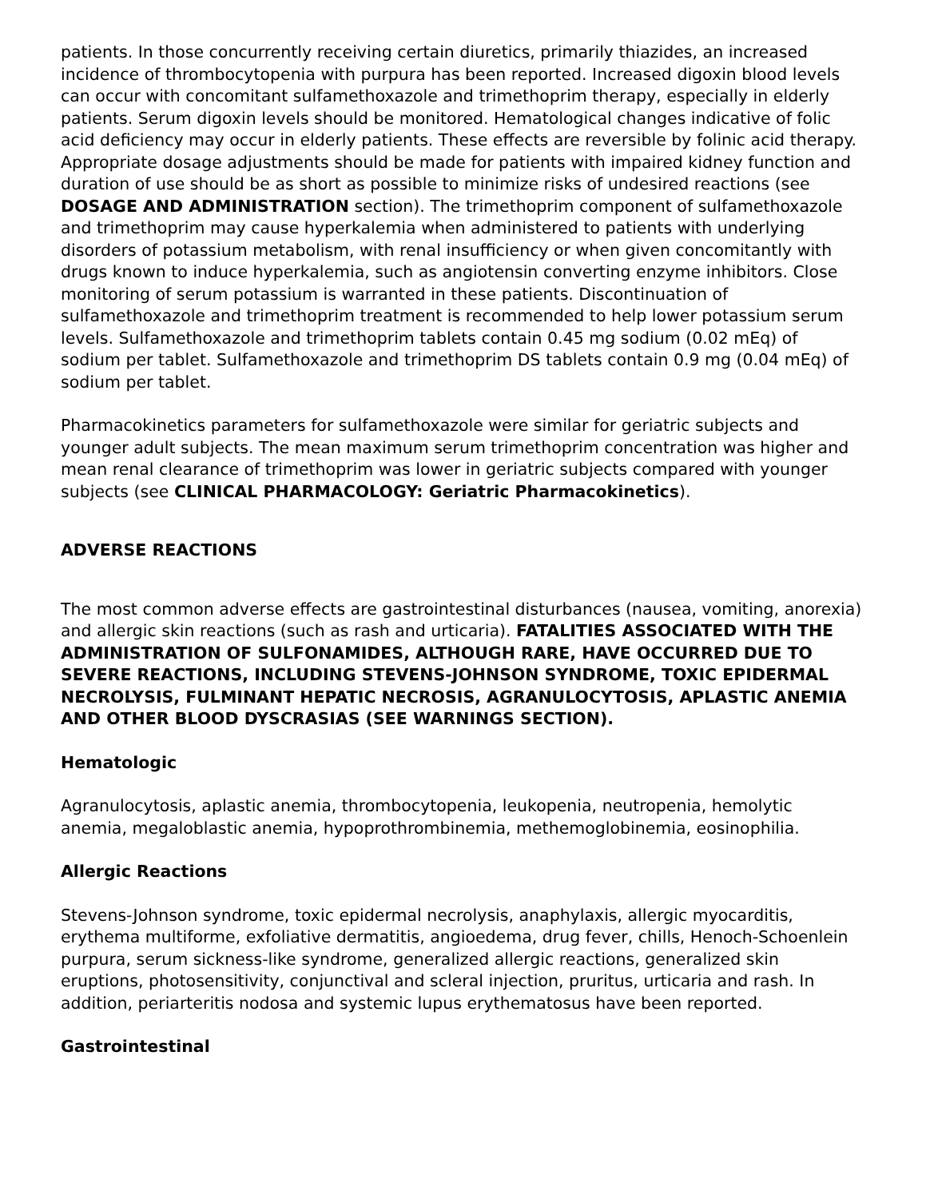patients. In those concurrently receiving certain diuretics, primarily thiazides, an increased incidence of thrombocytopenia with purpura has been reported. Increased digoxin blood levels can occur with concomitant sulfamethoxazole and trimethoprim therapy, especially in elderly patients. Serum digoxin levels should be monitored. Hematological changes indicative of folic acid deficiency may occur in elderly patients. These effects are reversible by folinic acid therapy. Appropriate dosage adjustments should be made for patients with impaired kidney function and duration of use should be as short as possible to minimize risks of undesired reactions (see DOSAGE AND ADMINISTRATION section). The trimethoprim component of sulfamethoxazole and trimethoprim may cause hyperkalemia when administered to patients with underlying disorders of potassium metabolism, with renal insufficiency or when given concomitantly with drugs known to induce hyperkalemia, such as angiotensin converting enzyme inhibitors. Close monitoring of serum potassium is warranted in these patients. Discontinuation of sulfamethoxazole and trimethoprim treatment is recommended to help lower potassium serum levels. Sulfamethoxazole and trimethoprim tablets contain 0.45 mg sodium (0.02 mEq) of sodium per tablet. Sulfamethoxazole and trimethoprim DS tablets contain 0.9 mg (0.04 mEq) of sodium per tablet.
Pharmacokinetics parameters for sulfamethoxazole were similar for geriatric subjects and younger adult subjects. The mean maximum serum trimethoprim concentration was higher and mean renal clearance of trimethoprim was lower in geriatric subjects compared with younger subjects (see CLINICAL PHARMACOLOGY: Geriatric Pharmacokinetics).
ADVERSE REACTIONS
The most common adverse effects are gastrointestinal disturbances (nausea, vomiting, anorexia) and allergic skin reactions (such as rash and urticaria). FATALITIES ASSOCIATED WITH THE ADMINISTRATION OF SULFONAMIDES, ALTHOUGH RARE, HAVE OCCURRED DUE TO SEVERE REACTIONS, INCLUDING STEVENS-JOHNSON SYNDROME, TOXIC EPIDERMAL NECROLYSIS, FULMINANT HEPATIC NECROSIS, AGRANULOCYTOSIS, APLASTIC ANEMIA AND OTHER BLOOD DYSCRASIAS (SEE WARNINGS SECTION).
Hematologic
Agranulocytosis, aplastic anemia, thrombocytopenia, leukopenia, neutropenia, hemolytic anemia, megaloblastic anemia, hypoprothrombinemia, methemoglobinemia, eosinophilia.
Allergic Reactions
Stevens-Johnson syndrome, toxic epidermal necrolysis, anaphylaxis, allergic myocarditis, erythema multiforme, exfoliative dermatitis, angioedema, drug fever, chills, Henoch-Schoenlein purpura, serum sickness-like syndrome, generalized allergic reactions, generalized skin eruptions, photosensitivity, conjunctival and scleral injection, pruritus, urticaria and rash. In addition, periarteritis nodosa and systemic lupus erythematosus have been reported.
Gastrointestinal